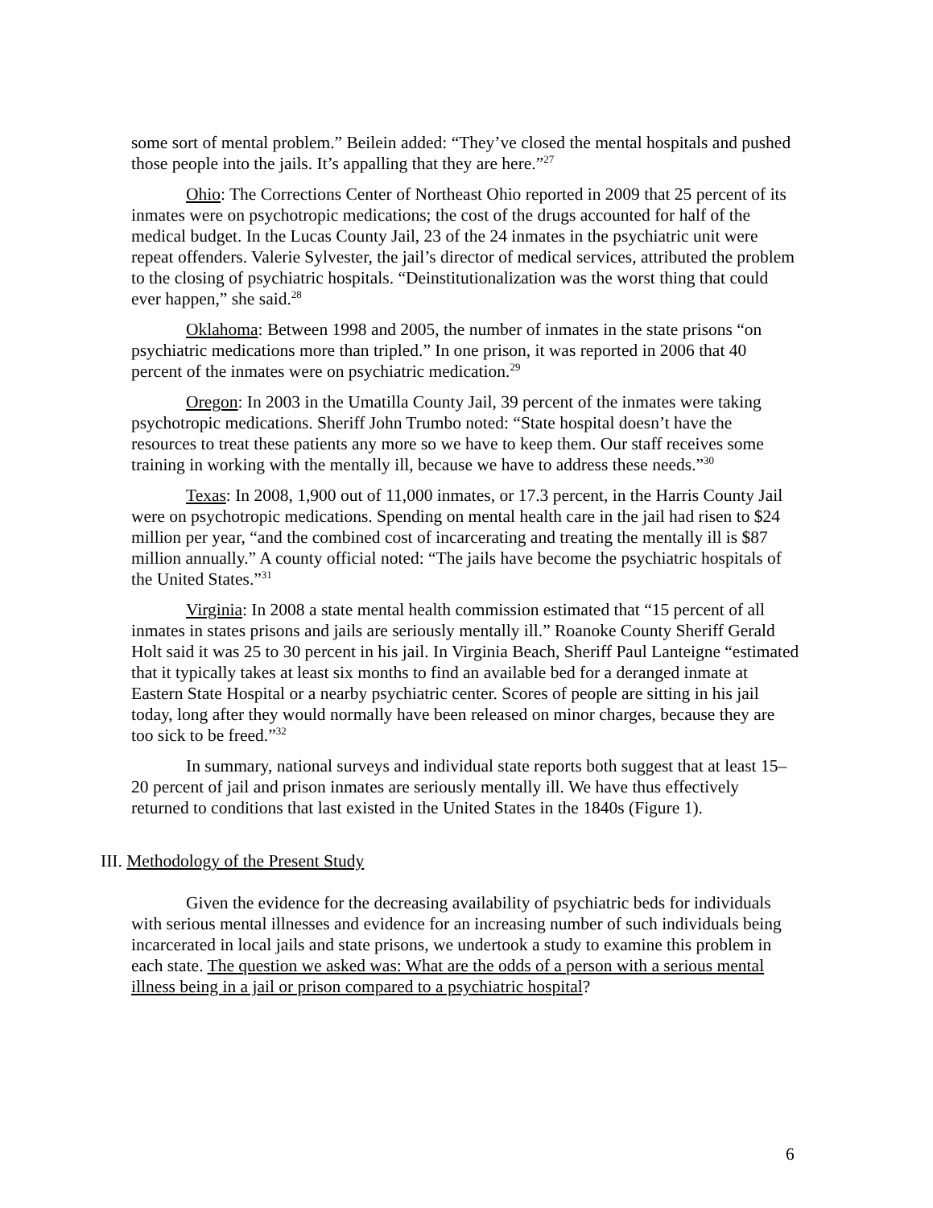some sort of mental problem.” Beilein added: “They’ve closed the mental hospitals and pushed those people into the jails. It’s appalling that they are here.”<sup>27</sup>
Ohio: The Corrections Center of Northeast Ohio reported in 2009 that 25 percent of its inmates were on psychotropic medications; the cost of the drugs accounted for half of the medical budget. In the Lucas County Jail, 23 of the 24 inmates in the psychiatric unit were repeat offenders. Valerie Sylvester, the jail’s director of medical services, attributed the problem to the closing of psychiatric hospitals. “Deinstitutionalization was the worst thing that could ever happen,” she said.<sup>28</sup>
Oklahoma: Between 1998 and 2005, the number of inmates in the state prisons “on psychiatric medications more than tripled.” In one prison, it was reported in 2006 that 40 percent of the inmates were on psychiatric medication.<sup>29</sup>
Oregon: In 2003 in the Umatilla County Jail, 39 percent of the inmates were taking psychotropic medications. Sheriff John Trumbo noted: “State hospital doesn’t have the resources to treat these patients any more so we have to keep them. Our staff receives some training in working with the mentally ill, because we have to address these needs.”<sup>30</sup>
Texas: In 2008, 1,900 out of 11,000 inmates, or 17.3 percent, in the Harris County Jail were on psychotropic medications. Spending on mental health care in the jail had risen to $24 million per year, “and the combined cost of incarcerating and treating the mentally ill is $87 million annually.” A county official noted: “The jails have become the psychiatric hospitals of the United States.”<sup>31</sup>
Virginia: In 2008 a state mental health commission estimated that “15 percent of all inmates in states prisons and jails are seriously mentally ill.” Roanoke County Sheriff Gerald Holt said it was 25 to 30 percent in his jail. In Virginia Beach, Sheriff Paul Lanteigne “estimated that it typically takes at least six months to find an available bed for a deranged inmate at Eastern State Hospital or a nearby psychiatric center. Scores of people are sitting in his jail today, long after they would normally have been released on minor charges, because they are too sick to be freed.”<sup>32</sup>
In summary, national surveys and individual state reports both suggest that at least 15–20 percent of jail and prison inmates are seriously mentally ill. We have thus effectively returned to conditions that last existed in the United States in the 1840s (Figure 1).
III. Methodology of the Present Study
Given the evidence for the decreasing availability of psychiatric beds for individuals with serious mental illnesses and evidence for an increasing number of such individuals being incarcerated in local jails and state prisons, we undertook a study to examine this problem in each state. The question we asked was: What are the odds of a person with a serious mental illness being in a jail or prison compared to a psychiatric hospital?
6